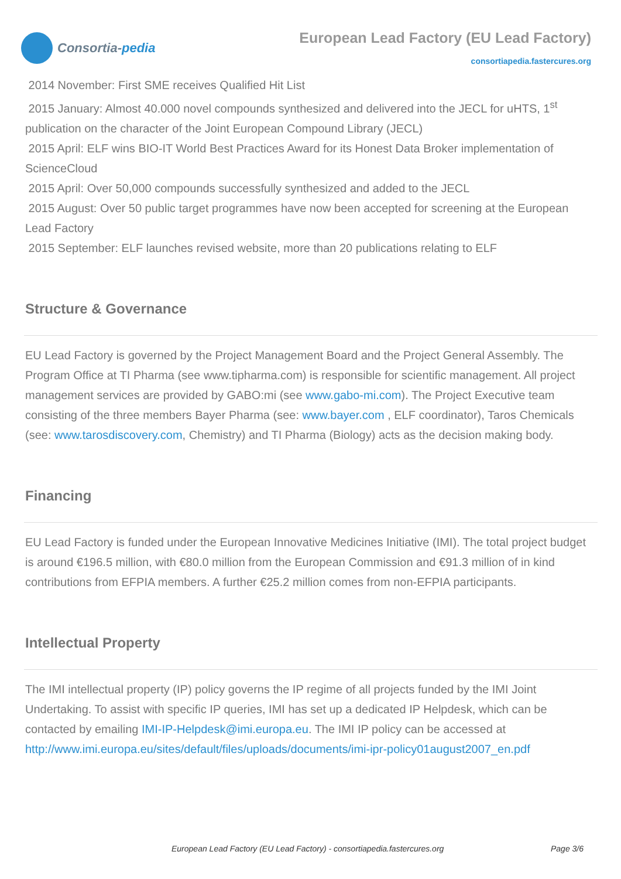Consortia- pedia
European Lead Factory (EU Lead Factory)
consortiapedia.fastercures.org
2014 November: First SME receives Qualified Hit List
2015 January: Almost 40.000 novel compounds synthesized and delivered into the JECL for uHTS, 1<sup>st</sup> publication on the character of the Joint European Compound Library (JECL)
2015 April: ELF wins BIO-IT World Best Practices Award for its Honest Data Broker implementation of ScienceCloud
2015 April: Over 50,000 compounds successfully synthesized and added to the JECL
2015 August: Over 50 public target programmes have now been accepted for screening at the European Lead Factory
2015 September: ELF launches revised website, more than 20 publications relating to ELF
Structure & Governance
EU Lead Factory is governed by the Project Management Board and the Project General Assembly. The Program Office at TI Pharma (see www.tipharma.com) is responsible for scientific management. All project management services are provided by GABO:mi (see www.gabo-mi.com). The Project Executive team consisting of the three members Bayer Pharma (see: www.bayer.com , ELF coordinator), Taros Chemicals (see: www.tarosdiscovery.com, Chemistry) and TI Pharma (Biology) acts as the decision making body.
Financing
EU Lead Factory is funded under the European Innovative Medicines Initiative (IMI). The total project budget is around €196.5 million, with €80.0 million from the European Commission and €91.3 million of in kind contributions from EFPIA members. A further €25.2 million comes from non-EFPIA participants.
Intellectual Property
The IMI intellectual property (IP) policy governs the IP regime of all projects funded by the IMI Joint Undertaking. To assist with specific IP queries, IMI has set up a dedicated IP Helpdesk, which can be contacted by emailing IMI-IP-Helpdesk@imi.europa.eu. The IMI IP policy can be accessed at http://www.imi.europa.eu/sites/default/files/uploads/documents/imi-ipr-policy01august2007_en.pdf
European Lead Factory (EU Lead Factory) - consortiapedia.fastercures.org Page 3/6